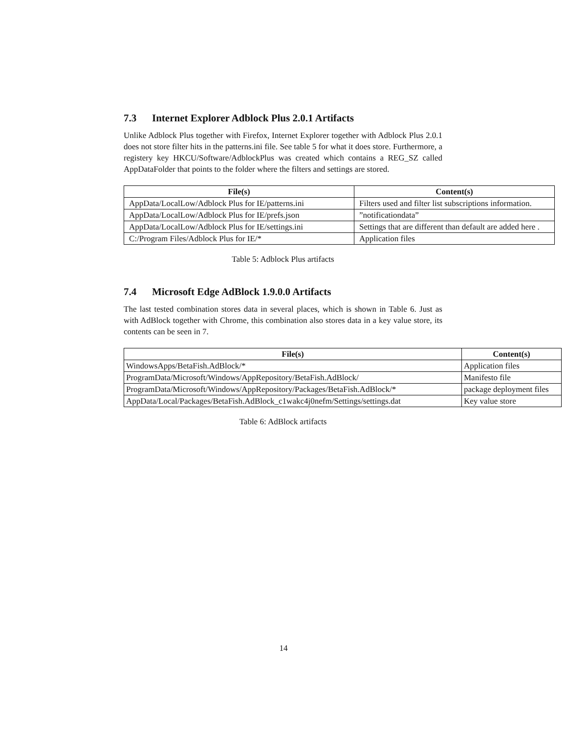7.3 Internet Explorer Adblock Plus 2.0.1 Artifacts
Unlike Adblock Plus together with Firefox, Internet Explorer together with Adblock Plus 2.0.1 does not store filter hits in the patterns.ini file. See table 5 for what it does store. Furthermore, a registery key HKCU/Software/AdblockPlus was created which contains a REG_SZ called AppDataFolder that points to the folder where the filters and settings are stored.
| File(s) | Content(s) |
| --- | --- |
| AppData/LocalLow/Adblock Plus for IE/patterns.ini | Filters used and filter list subscriptions information. |
| AppData/LocalLow/Adblock Plus for IE/prefs.json | ”notificationdata” |
| AppData/LocalLow/Adblock Plus for IE/settings.ini | Settings that are different than default are added here . |
| C:/Program Files/Adblock Plus for IE/* | Application files |
Table 5: Adblock Plus artifacts
7.4 Microsoft Edge AdBlock 1.9.0.0 Artifacts
The last tested combination stores data in several places, which is shown in Table 6. Just as with AdBlock together with Chrome, this combination also stores data in a key value store, its contents can be seen in 7.
| File(s) | Content(s) |
| --- | --- |
| WindowsApps/BetaFish.AdBlock/* | Application files |
| ProgramData/Microsoft/Windows/AppRepository/BetaFish.AdBlock/ | Manifesto file |
| ProgramData/Microsoft/Windows/AppRepository/Packages/BetaFish.AdBlock/* | package deployment files |
| AppData/Local/Packages/BetaFish.AdBlock_c1wakc4j0nefm/Settings/settings.dat | Key value store |
Table 6: AdBlock artifacts
14